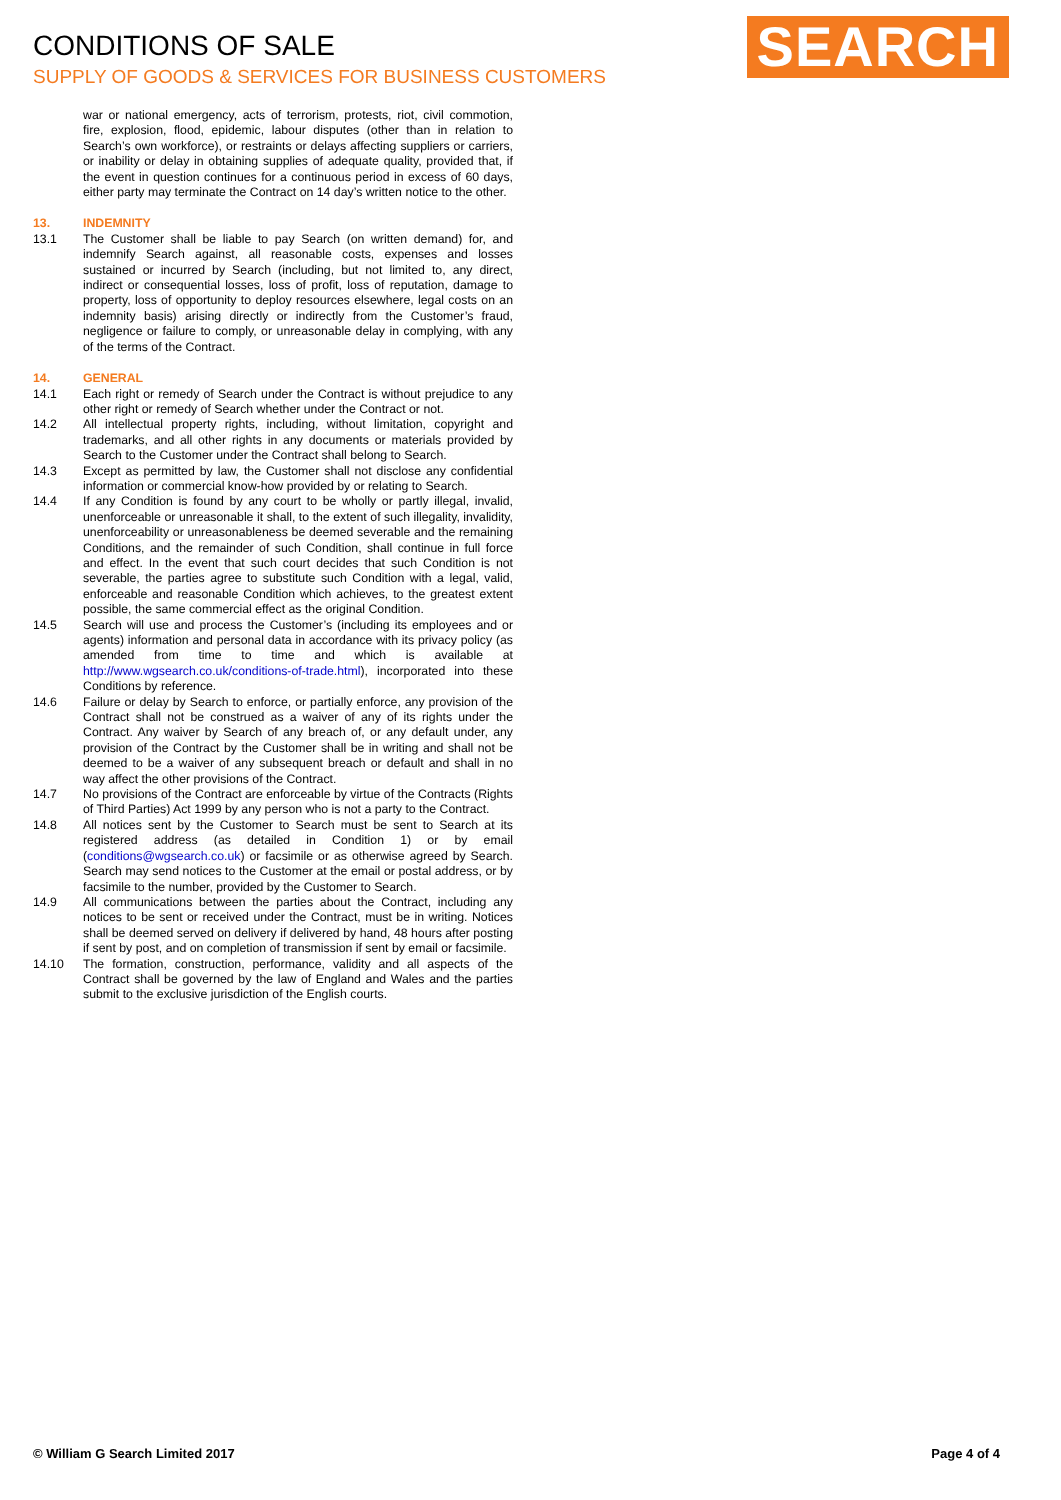CONDITIONS OF SALE
SUPPLY OF GOODS & SERVICES FOR BUSINESS CUSTOMERS
SEARCH
war or national emergency, acts of terrorism, protests, riot, civil commotion, fire, explosion, flood, epidemic, labour disputes (other than in relation to Search’s own workforce), or restraints or delays affecting suppliers or carriers, or inability or delay in obtaining supplies of adequate quality, provided that, if the event in question continues for a continuous period in excess of 60 days, either party may terminate the Contract on 14 day’s written notice to the other.
13. INDEMNITY
13.1 The Customer shall be liable to pay Search (on written demand) for, and indemnify Search against, all reasonable costs, expenses and losses sustained or incurred by Search (including, but not limited to, any direct, indirect or consequential losses, loss of profit, loss of reputation, damage to property, loss of opportunity to deploy resources elsewhere, legal costs on an indemnity basis) arising directly or indirectly from the Customer’s fraud, negligence or failure to comply, or unreasonable delay in complying, with any of the terms of the Contract.
14. GENERAL
14.1 Each right or remedy of Search under the Contract is without prejudice to any other right or remedy of Search whether under the Contract or not.
14.2 All intellectual property rights, including, without limitation, copyright and trademarks, and all other rights in any documents or materials provided by Search to the Customer under the Contract shall belong to Search.
14.3 Except as permitted by law, the Customer shall not disclose any confidential information or commercial know-how provided by or relating to Search.
14.4 If any Condition is found by any court to be wholly or partly illegal, invalid, unenforceable or unreasonable it shall, to the extent of such illegality, invalidity, unenforceability or unreasonableness be deemed severable and the remaining Conditions, and the remainder of such Condition, shall continue in full force and effect. In the event that such court decides that such Condition is not severable, the parties agree to substitute such Condition with a legal, valid, enforceable and reasonable Condition which achieves, to the greatest extent possible, the same commercial effect as the original Condition.
14.5 Search will use and process the Customer’s (including its employees and or agents) information and personal data in accordance with its privacy policy (as amended from time to time and which is available at http://www.wgsearch.co.uk/conditions-of-trade.html), incorporated into these Conditions by reference.
14.6 Failure or delay by Search to enforce, or partially enforce, any provision of the Contract shall not be construed as a waiver of any of its rights under the Contract. Any waiver by Search of any breach of, or any default under, any provision of the Contract by the Customer shall be in writing and shall not be deemed to be a waiver of any subsequent breach or default and shall in no way affect the other provisions of the Contract.
14.7 No provisions of the Contract are enforceable by virtue of the Contracts (Rights of Third Parties) Act 1999 by any person who is not a party to the Contract.
14.8 All notices sent by the Customer to Search must be sent to Search at its registered address (as detailed in Condition 1) or by email (conditions@wgsearch.co.uk) or facsimile or as otherwise agreed by Search. Search may send notices to the Customer at the email or postal address, or by facsimile to the number, provided by the Customer to Search.
14.9 All communications between the parties about the Contract, including any notices to be sent or received under the Contract, must be in writing. Notices shall be deemed served on delivery if delivered by hand, 48 hours after posting if sent by post, and on completion of transmission if sent by email or facsimile.
14.10 The formation, construction, performance, validity and all aspects of the Contract shall be governed by the law of England and Wales and the parties submit to the exclusive jurisdiction of the English courts.
© William G Search Limited 2017 Page 4 of 4